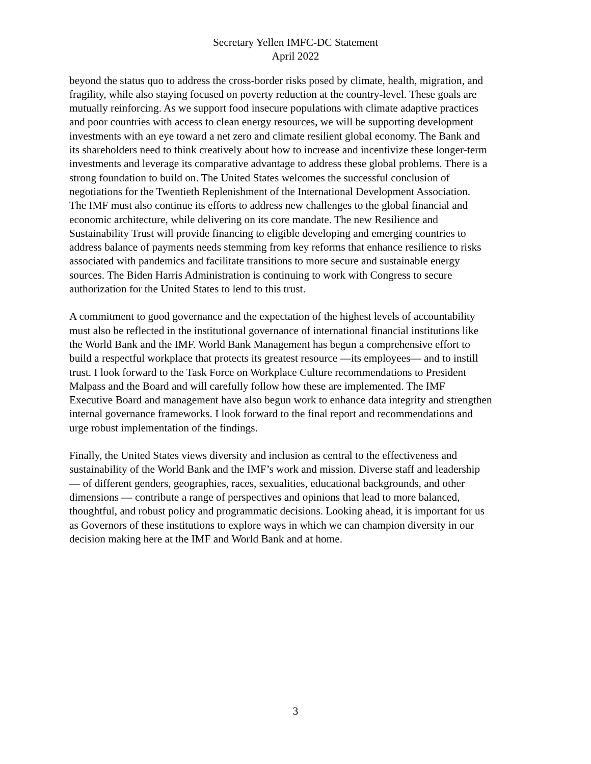Secretary Yellen IMFC-DC Statement
April 2022
beyond the status quo to address the cross-border risks posed by climate, health, migration, and fragility, while also staying focused on poverty reduction at the country-level. These goals are mutually reinforcing. As we support food insecure populations with climate adaptive practices and poor countries with access to clean energy resources, we will be supporting development investments with an eye toward a net zero and climate resilient global economy. The Bank and its shareholders need to think creatively about how to increase and incentivize these longer-term investments and leverage its comparative advantage to address these global problems. There is a strong foundation to build on. The United States welcomes the successful conclusion of negotiations for the Twentieth Replenishment of the International Development Association. The IMF must also continue its efforts to address new challenges to the global financial and economic architecture, while delivering on its core mandate. The new Resilience and Sustainability Trust will provide financing to eligible developing and emerging countries to address balance of payments needs stemming from key reforms that enhance resilience to risks associated with pandemics and facilitate transitions to more secure and sustainable energy sources. The Biden Harris Administration is continuing to work with Congress to secure authorization for the United States to lend to this trust.
A commitment to good governance and the expectation of the highest levels of accountability must also be reflected in the institutional governance of international financial institutions like the World Bank and the IMF. World Bank Management has begun a comprehensive effort to build a respectful workplace that protects its greatest resource —its employees— and to instill trust. I look forward to the Task Force on Workplace Culture recommendations to President Malpass and the Board and will carefully follow how these are implemented. The IMF Executive Board and management have also begun work to enhance data integrity and strengthen internal governance frameworks. I look forward to the final report and recommendations and urge robust implementation of the findings.
Finally, the United States views diversity and inclusion as central to the effectiveness and sustainability of the World Bank and the IMF’s work and mission. Diverse staff and leadership — of different genders, geographies, races, sexualities, educational backgrounds, and other dimensions — contribute a range of perspectives and opinions that lead to more balanced, thoughtful, and robust policy and programmatic decisions. Looking ahead, it is important for us as Governors of these institutions to explore ways in which we can champion diversity in our decision making here at the IMF and World Bank and at home.
3